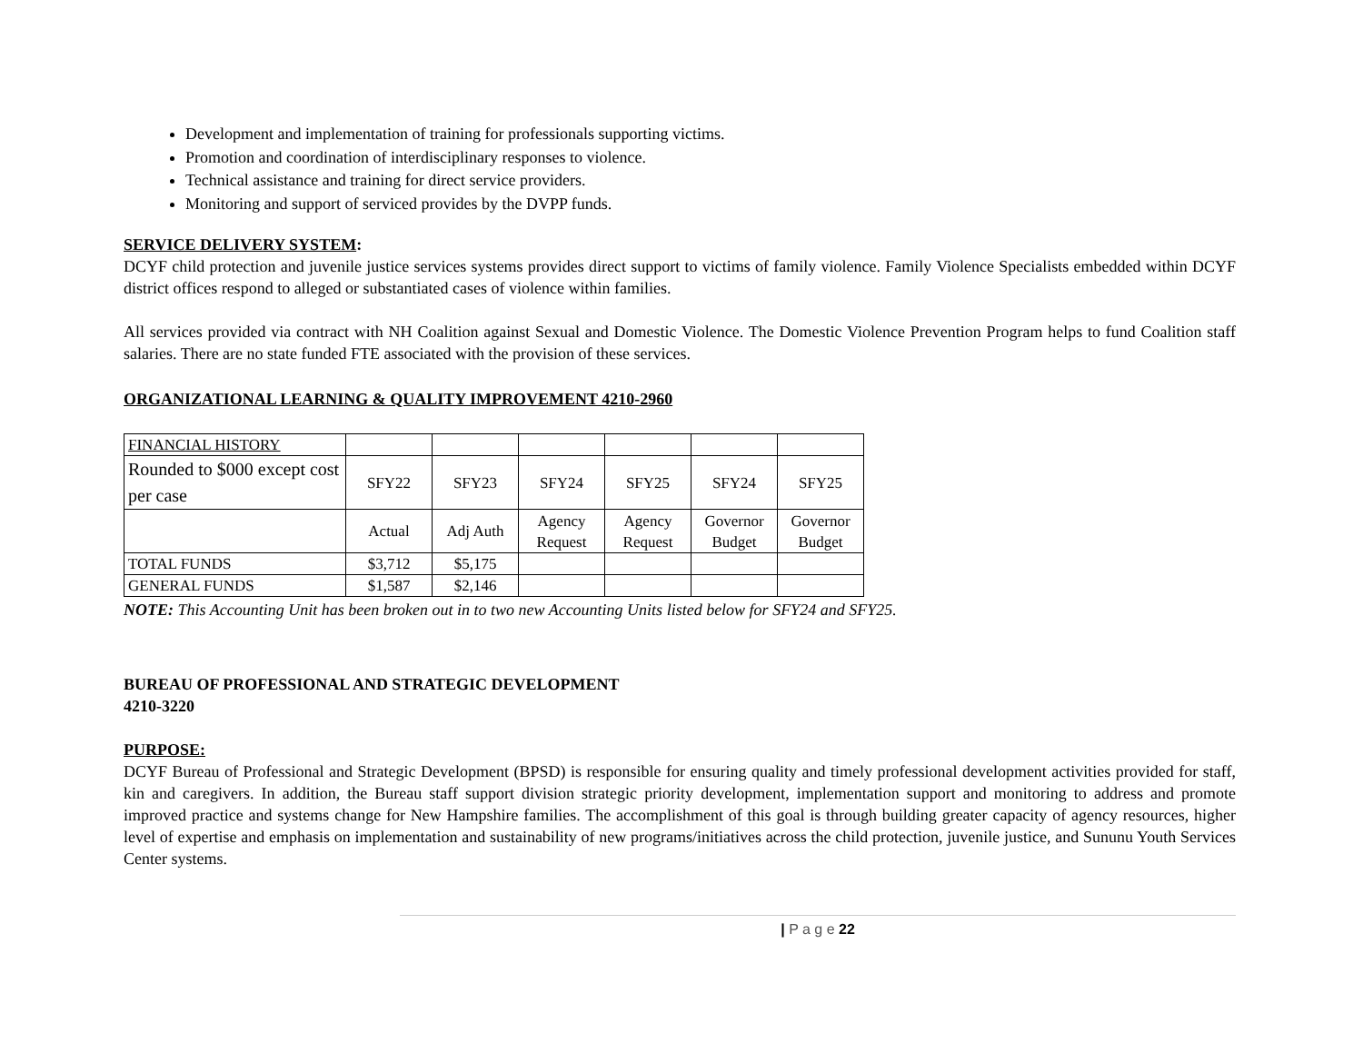Development and implementation of training for professionals supporting victims.
Promotion and coordination of interdisciplinary responses to violence.
Technical assistance and training for direct service providers.
Monitoring and support of serviced provides by the DVPP funds.
SERVICE DELIVERY SYSTEM:
DCYF child protection and juvenile justice services systems provides direct support to victims of family violence. Family Violence Specialists embedded within DCYF district offices respond to alleged or substantiated cases of violence within families.
All services provided via contract with NH Coalition against Sexual and Domestic Violence. The Domestic Violence Prevention Program helps to fund Coalition staff salaries. There are no state funded FTE associated with the provision of these services.
ORGANIZATIONAL LEARNING & QUALITY IMPROVEMENT 4210-2960
| FINANCIAL HISTORY | | | | | | |
| Rounded to $000 except cost per case | SFY22 | SFY23 | SFY24 | SFY25 | SFY24 | SFY25 |
| | Actual | Adj Auth | Agency Request | Agency Request | Governor Budget | Governor Budget |
| TOTAL FUNDS | $3,712 | $5,175 | | | | |
| GENERAL FUNDS | $1,587 | $2,146 | | | | |
NOTE: This Accounting Unit has been broken out in to two new Accounting Units listed below for SFY24 and SFY25.
BUREAU OF PROFESSIONAL AND STRATEGIC DEVELOPMENT
4210-3220
PURPOSE:
DCYF Bureau of Professional and Strategic Development (BPSD) is responsible for ensuring quality and timely professional development activities provided for staff, kin and caregivers. In addition, the Bureau staff support division strategic priority development, implementation support and monitoring to address and promote improved practice and systems change for New Hampshire families. The accomplishment of this goal is through building greater capacity of agency resources, higher level of expertise and emphasis on implementation and sustainability of new programs/initiatives across the child protection, juvenile justice, and Sununu Youth Services Center systems.
| P a g e 22